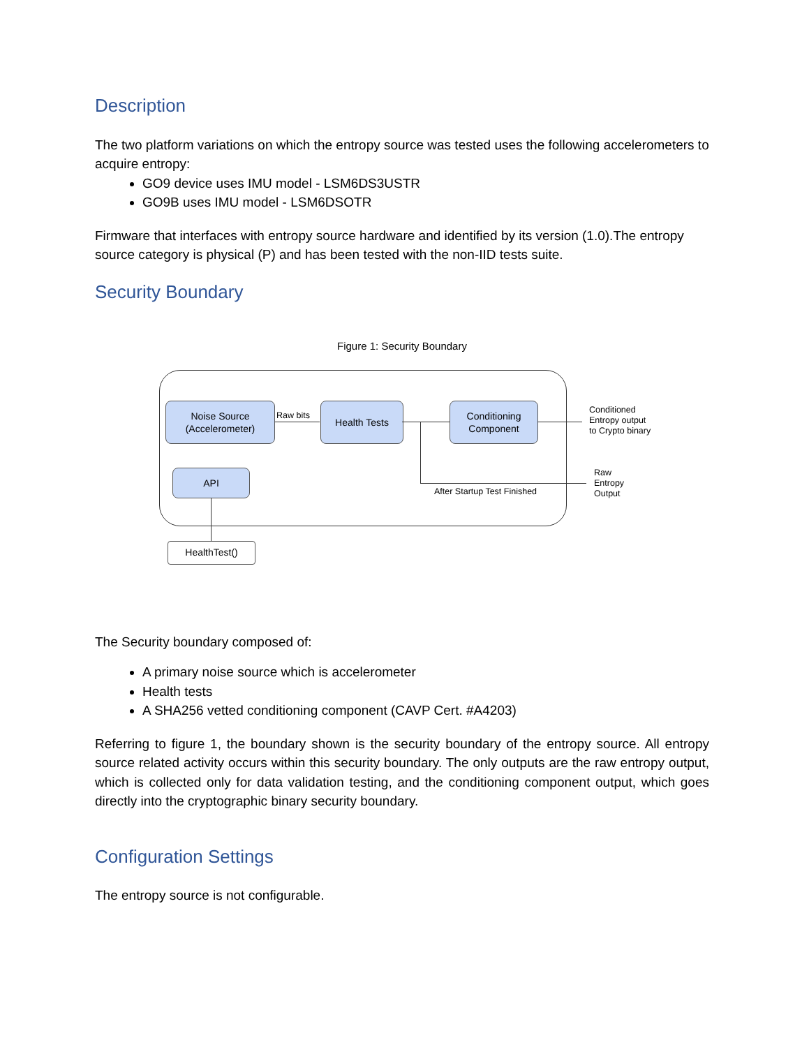Description
The two platform variations on which the entropy source was tested uses the following accelerometers to acquire entropy:
GO9 device uses IMU model - LSM6DS3USTR
GO9B uses IMU model - LSM6DSOTR
Firmware that interfaces with entropy source hardware and identified by its version (1.0).The entropy source category is physical (P) and has been tested with the non-IID tests suite.
Security Boundary
Figure 1: Security Boundary
Noise Source
(Accelerometer)
Raw bits
Health Tests
Conditioning
Component
Conditioned
Entropy output
to Crypto binary
Raw
Entropy
Output
After Startup Test Finished
API
HealthTest()
The Security boundary composed of:
A primary noise source which is accelerometer
Health tests
A SHA256 vetted conditioning component (CAVP Cert. #A4203)
Referring to figure 1, the boundary shown is the security boundary of the entropy source. All entropy source related activity occurs within this security boundary. The only outputs are the raw entropy output, which is collected only for data validation testing, and the conditioning component output, which goes directly into the cryptographic binary security boundary.
Configuration Settings
The entropy source is not configurable.